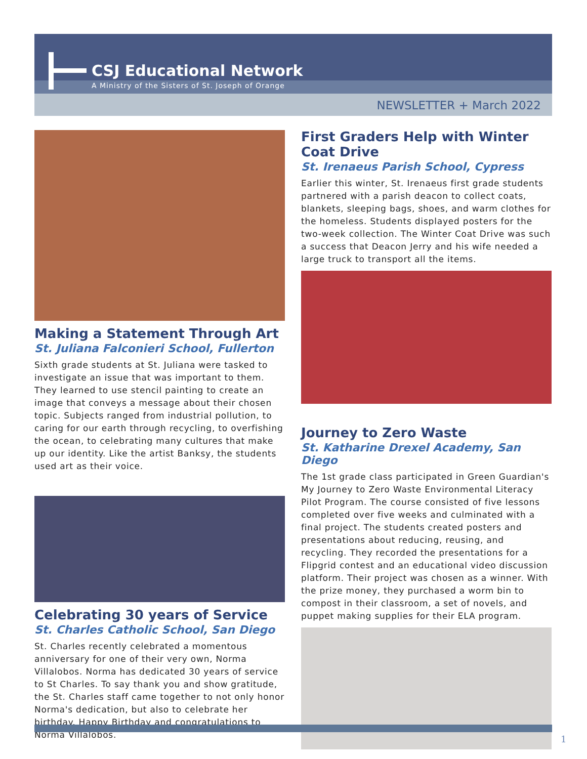CSJ Educational Network
A Ministry of the Sisters of St. Joseph of Orange
NEWSLETTER + March 2022
Making a Statement Through Art
St. Juliana Falconieri School, Fullerton
Sixth grade students at St. Juliana were tasked to investigate an issue that was important to them. They learned to use stencil painting to create an image that conveys a message about their chosen topic. Subjects ranged from industrial pollution, to caring for our earth through recycling, to overfishing the ocean, to celebrating many cultures that make up our identity. Like the artist Banksy, the students used art as their voice.
Celebrating 30 years of Service
St. Charles Catholic School, San Diego
St. Charles recently celebrated a momentous anniversary for one of their very own, Norma Villalobos. Norma has dedicated 30 years of service to St Charles. To say thank you and show gratitude, the St. Charles staff came together to not only honor Norma's dedication, but also to celebrate her birthday. Happy Birthday and congratulations to Norma Villalobos.
First Graders Help with Winter Coat Drive
St. Irenaeus Parish School, Cypress
Earlier this winter, St. Irenaeus first grade students partnered with a parish deacon to collect coats, blankets, sleeping bags, shoes, and warm clothes for the homeless. Students displayed posters for the two-week collection. The Winter Coat Drive was such a success that Deacon Jerry and his wife needed a large truck to transport all the items.
Journey to Zero Waste
St. Katharine Drexel Academy, San Diego
The 1st grade class participated in Green Guardian's My Journey to Zero Waste Environmental Literacy Pilot Program. The course consisted of five lessons completed over five weeks and culminated with a final project. The students created posters and presentations about reducing, reusing, and recycling. They recorded the presentations for a Flipgrid contest and an educational video discussion platform. Their project was chosen as a winner. With the prize money, they purchased a worm bin to compost in their classroom, a set of novels, and puppet making supplies for their ELA program.
1